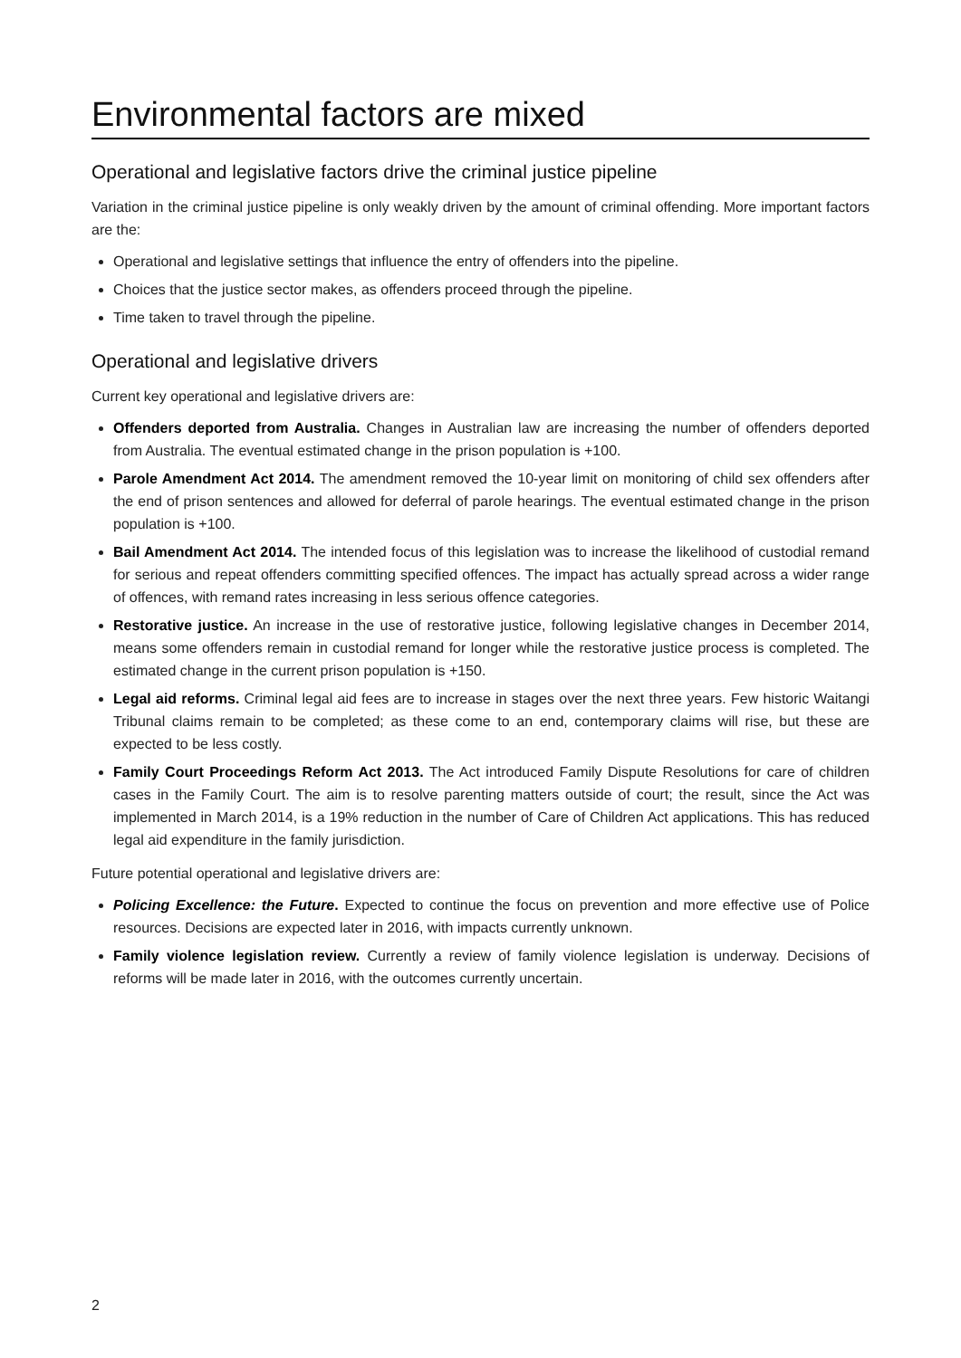Environmental factors are mixed
Operational and legislative factors drive the criminal justice pipeline
Variation in the criminal justice pipeline is only weakly driven by the amount of criminal offending. More important factors are the:
Operational and legislative settings that influence the entry of offenders into the pipeline.
Choices that the justice sector makes, as offenders proceed through the pipeline.
Time taken to travel through the pipeline.
Operational and legislative drivers
Current key operational and legislative drivers are:
Offenders deported from Australia. Changes in Australian law are increasing the number of offenders deported from Australia. The eventual estimated change in the prison population is +100.
Parole Amendment Act 2014. The amendment removed the 10-year limit on monitoring of child sex offenders after the end of prison sentences and allowed for deferral of parole hearings. The eventual estimated change in the prison population is +100.
Bail Amendment Act 2014. The intended focus of this legislation was to increase the likelihood of custodial remand for serious and repeat offenders committing specified offences. The impact has actually spread across a wider range of offences, with remand rates increasing in less serious offence categories.
Restorative justice. An increase in the use of restorative justice, following legislative changes in December 2014, means some offenders remain in custodial remand for longer while the restorative justice process is completed. The estimated change in the current prison population is +150.
Legal aid reforms. Criminal legal aid fees are to increase in stages over the next three years. Few historic Waitangi Tribunal claims remain to be completed; as these come to an end, contemporary claims will rise, but these are expected to be less costly.
Family Court Proceedings Reform Act 2013. The Act introduced Family Dispute Resolutions for care of children cases in the Family Court. The aim is to resolve parenting matters outside of court; the result, since the Act was implemented in March 2014, is a 19% reduction in the number of Care of Children Act applications. This has reduced legal aid expenditure in the family jurisdiction.
Future potential operational and legislative drivers are:
Policing Excellence: the Future. Expected to continue the focus on prevention and more effective use of Police resources. Decisions are expected later in 2016, with impacts currently unknown.
Family violence legislation review. Currently a review of family violence legislation is underway. Decisions of reforms will be made later in 2016, with the outcomes currently uncertain.
2